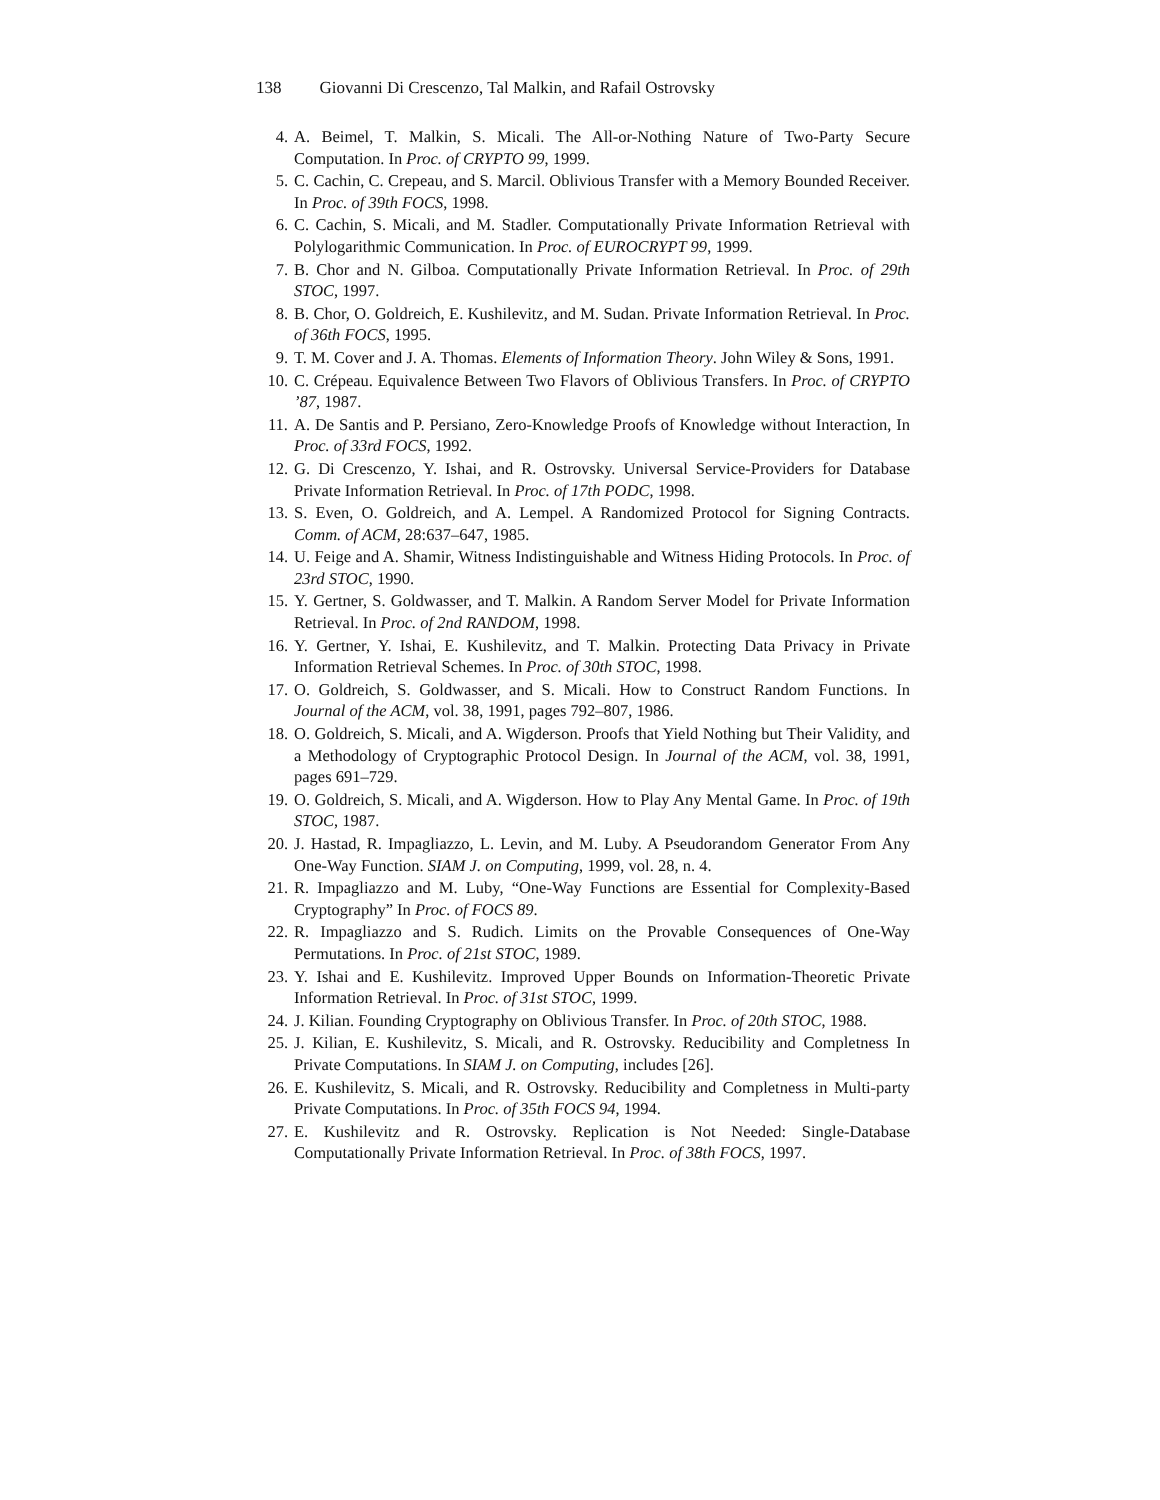138 Giovanni Di Crescenzo, Tal Malkin, and Rafail Ostrovsky
4. A. Beimel, T. Malkin, S. Micali. The All-or-Nothing Nature of Two-Party Secure Computation. In Proc. of CRYPTO 99, 1999.
5. C. Cachin, C. Crepeau, and S. Marcil. Oblivious Transfer with a Memory Bounded Receiver. In Proc. of 39th FOCS, 1998.
6. C. Cachin, S. Micali, and M. Stadler. Computationally Private Information Retrieval with Polylogarithmic Communication. In Proc. of EUROCRYPT 99, 1999.
7. B. Chor and N. Gilboa. Computationally Private Information Retrieval. In Proc. of 29th STOC, 1997.
8. B. Chor, O. Goldreich, E. Kushilevitz, and M. Sudan. Private Information Retrieval. In Proc. of 36th FOCS, 1995.
9. T. M. Cover and J. A. Thomas. Elements of Information Theory. John Wiley & Sons, 1991.
10. C. Crépeau. Equivalence Between Two Flavors of Oblivious Transfers. In Proc. of CRYPTO ’87, 1987.
11. A. De Santis and P. Persiano, Zero-Knowledge Proofs of Knowledge without Interaction, In Proc. of 33rd FOCS, 1992.
12. G. Di Crescenzo, Y. Ishai, and R. Ostrovsky. Universal Service-Providers for Database Private Information Retrieval. In Proc. of 17th PODC, 1998.
13. S. Even, O. Goldreich, and A. Lempel. A Randomized Protocol for Signing Contracts. Comm. of ACM, 28:637–647, 1985.
14. U. Feige and A. Shamir, Witness Indistinguishable and Witness Hiding Protocols. In Proc. of 23rd STOC, 1990.
15. Y. Gertner, S. Goldwasser, and T. Malkin. A Random Server Model for Private Information Retrieval. In Proc. of 2nd RANDOM, 1998.
16. Y. Gertner, Y. Ishai, E. Kushilevitz, and T. Malkin. Protecting Data Privacy in Private Information Retrieval Schemes. In Proc. of 30th STOC, 1998.
17. O. Goldreich, S. Goldwasser, and S. Micali. How to Construct Random Functions. In Journal of the ACM, vol. 38, 1991, pages 792–807, 1986.
18. O. Goldreich, S. Micali, and A. Wigderson. Proofs that Yield Nothing but Their Validity, and a Methodology of Cryptographic Protocol Design. In Journal of the ACM, vol. 38, 1991, pages 691–729.
19. O. Goldreich, S. Micali, and A. Wigderson. How to Play Any Mental Game. In Proc. of 19th STOC, 1987.
20. J. Hastad, R. Impagliazzo, L. Levin, and M. Luby. A Pseudorandom Generator From Any One-Way Function. SIAM J. on Computing, 1999, vol. 28, n. 4.
21. R. Impagliazzo and M. Luby, “One-Way Functions are Essential for Complexity-Based Cryptography” In Proc. of FOCS 89.
22. R. Impagliazzo and S. Rudich. Limits on the Provable Consequences of One-Way Permutations. In Proc. of 21st STOC, 1989.
23. Y. Ishai and E. Kushilevitz. Improved Upper Bounds on Information-Theoretic Private Information Retrieval. In Proc. of 31st STOC, 1999.
24. J. Kilian. Founding Cryptography on Oblivious Transfer. In Proc. of 20th STOC, 1988.
25. J. Kilian, E. Kushilevitz, S. Micali, and R. Ostrovsky. Reducibility and Completness In Private Computations. In SIAM J. on Computing, includes [26].
26. E. Kushilevitz, S. Micali, and R. Ostrovsky. Reducibility and Completness in Multi-party Private Computations. In Proc. of 35th FOCS 94, 1994.
27. E. Kushilevitz and R. Ostrovsky. Replication is Not Needed: Single-Database Computationally Private Information Retrieval. In Proc. of 38th FOCS, 1997.